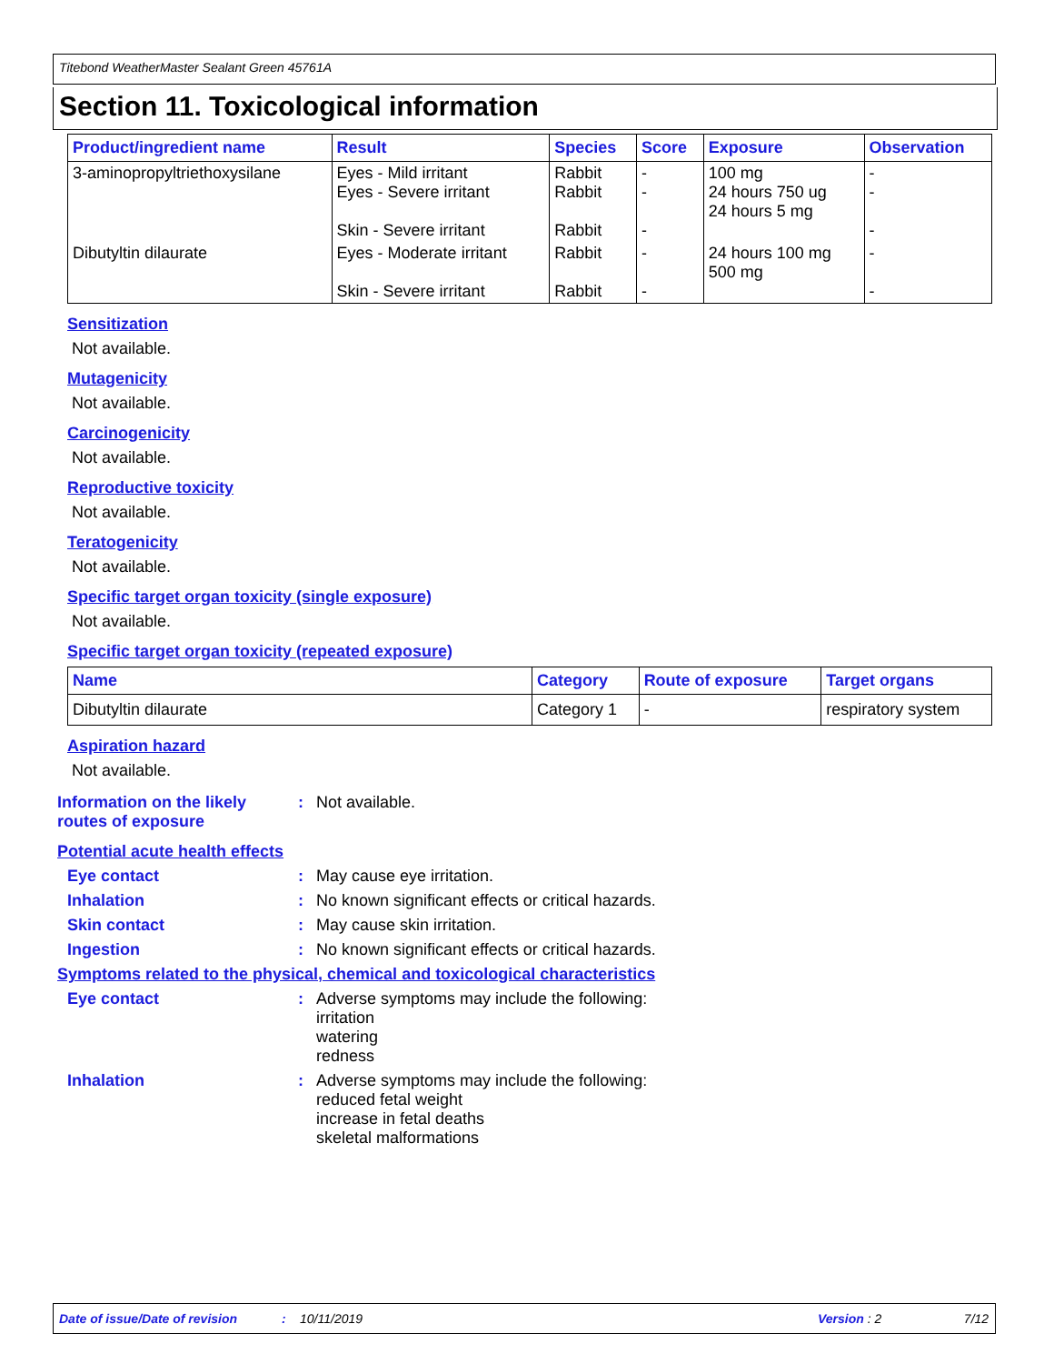Titebond WeatherMaster Sealant Green 45761A
Section 11. Toxicological information
| Product/ingredient name | Result | Species | Score | Exposure | Observation |
| --- | --- | --- | --- | --- | --- |
| 3-aminopropyltriethoxysilane | Eyes - Mild irritant Eyes - Severe irritant Skin - Severe irritant | Rabbit Rabbit Rabbit | - - - | 100 mg 24 hours 750 ug 24 hours 5 mg | - - - |
| Dibutyltin dilaurate | Eyes - Moderate irritant Skin - Severe irritant | Rabbit Rabbit | - - | 24 hours 100 mg 500 mg | - - |
Sensitization
Not available.
Mutagenicity
Not available.
Carcinogenicity
Not available.
Reproductive toxicity
Not available.
Teratogenicity
Not available.
Specific target organ toxicity (single exposure)
Not available.
Specific target organ toxicity (repeated exposure)
| Name | Category | Route of exposure | Target organs |
| --- | --- | --- | --- |
| Dibutyltin dilaurate | Category 1 | - | respiratory system |
Aspiration hazard
Not available.
Information on the likely routes of exposure
: Not available.
Potential acute health effects
Eye contact : May cause eye irritation.
Inhalation : No known significant effects or critical hazards.
Skin contact : May cause skin irritation.
Ingestion : No known significant effects or critical hazards.
Symptoms related to the physical, chemical and toxicological characteristics
Eye contact : Adverse symptoms may include the following:
irritation
watering
redness
Inhalation : Adverse symptoms may include the following:
reduced fetal weight
increase in fetal deaths
skeletal malformations
Date of issue/Date of revision: 10/11/2019 Version : 2 7/12